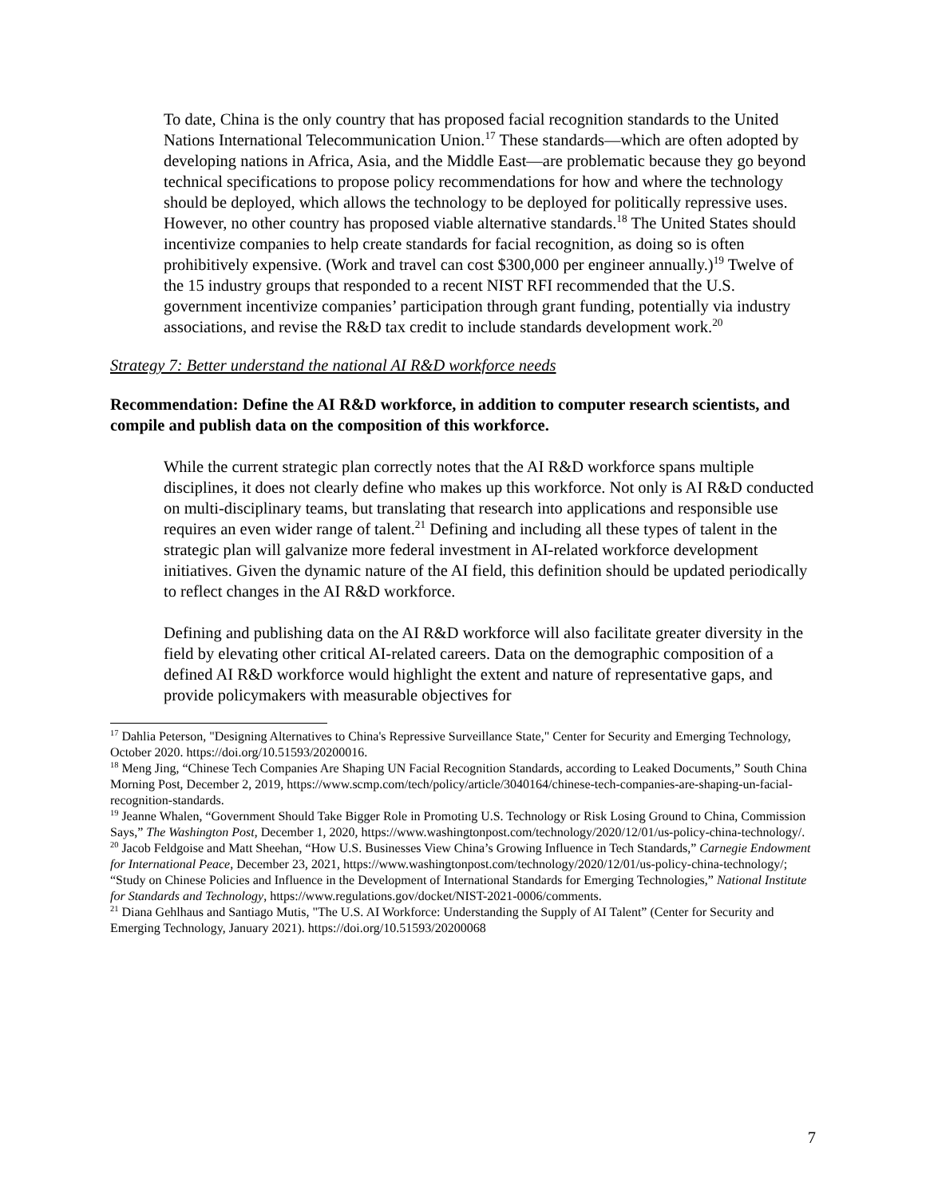To date, China is the only country that has proposed facial recognition standards to the United Nations International Telecommunication Union.<sup>17</sup> These standards—which are often adopted by developing nations in Africa, Asia, and the Middle East—are problematic because they go beyond technical specifications to propose policy recommendations for how and where the technology should be deployed, which allows the technology to be deployed for politically repressive uses. However, no other country has proposed viable alternative standards.<sup>18</sup> The United States should incentivize companies to help create standards for facial recognition, as doing so is often prohibitively expensive. (Work and travel can cost $300,000 per engineer annually.)<sup>19</sup> Twelve of the 15 industry groups that responded to a recent NIST RFI recommended that the U.S. government incentivize companies’ participation through grant funding, potentially via industry associations, and revise the R&D tax credit to include standards development work.<sup>20</sup>
Strategy 7: Better understand the national AI R&D workforce needs
Recommendation: Define the AI R&D workforce, in addition to computer research scientists, and compile and publish data on the composition of this workforce.
While the current strategic plan correctly notes that the AI R&D workforce spans multiple disciplines, it does not clearly define who makes up this workforce. Not only is AI R&D conducted on multi-disciplinary teams, but translating that research into applications and responsible use requires an even wider range of talent.<sup>21</sup> Defining and including all these types of talent in the strategic plan will galvanize more federal investment in AI-related workforce development initiatives. Given the dynamic nature of the AI field, this definition should be updated periodically to reflect changes in the AI R&D workforce.
Defining and publishing data on the AI R&D workforce will also facilitate greater diversity in the field by elevating other critical AI-related careers. Data on the demographic composition of a defined AI R&D workforce would highlight the extent and nature of representative gaps, and provide policymakers with measurable objectives for
<sup>17</sup> Dahlia Peterson, "Designing Alternatives to China's Repressive Surveillance State," Center for Security and Emerging Technology, October 2020. https://doi.org/10.51593/20200016.
<sup>18</sup> Meng Jing, “Chinese Tech Companies Are Shaping UN Facial Recognition Standards, according to Leaked Documents,” South China Morning Post, December 2, 2019, https://www.scmp.com/tech/policy/article/3040164/chinese-tech-companies-are-shaping-un-facial-recognition-standards.
<sup>19</sup> Jeanne Whalen, “Government Should Take Bigger Role in Promoting U.S. Technology or Risk Losing Ground to China, Commission Says,” The Washington Post, December 1, 2020, https://www.washingtonpost.com/technology/2020/12/01/us-policy-china-technology/.
<sup>20</sup> Jacob Feldgoise and Matt Sheehan, “How U.S. Businesses View China’s Growing Influence in Tech Standards,” Carnegie Endowment for International Peace, December 23, 2021, https://www.washingtonpost.com/technology/2020/12/01/us-policy-china-technology/; “Study on Chinese Policies and Influence in the Development of International Standards for Emerging Technologies,” National Institute for Standards and Technology, https://www.regulations.gov/docket/NIST-2021-0006/comments.
<sup>21</sup> Diana Gehlhaus and Santiago Mutis, "The U.S. AI Workforce: Understanding the Supply of AI Talent” (Center for Security and Emerging Technology, January 2021). https://doi.org/10.51593/20200068
7